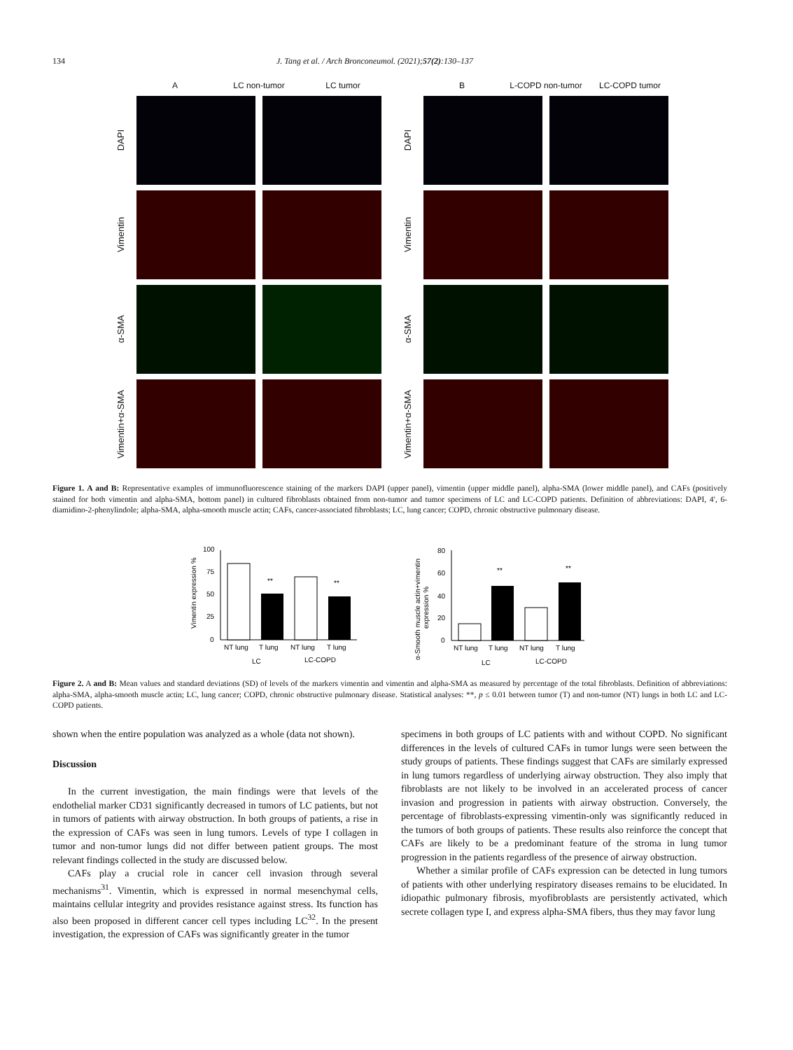134 J. Tang et al. / Arch Bronconeumol. (2021);57(2):130–137
A LC non-tumor LC tumor
DAPI
Vimentin
α-SMA
Vimentin+α-SMA
B L-COPD non-tumor LC-COPD tumor
DAPI
Vimentin
α-SMA
Vimentin+α-SMA
Figure 1. A and B: Representative examples of immunofluorescence staining of the markers DAPI (upper panel), vimentin (upper middle panel), alpha-SMA (lower middle panel), and CAFs (positively stained for both vimentin and alpha-SMA, bottom panel) in cultured fibroblasts obtained from non-tumor and tumor specimens of LC and LC-COPD patients. Definition of abbreviations: DAPI, 4′, 6-diamidino-2-phenylindole; alpha-SMA, alpha-smooth muscle actin; CAFs, cancer-associated fibroblasts; LC, lung cancer; COPD, chronic obstructive pulmonary disease.
Vimentin expression %
100
75
50
25
0
**
**
NT lung
T lung
NT lung
T lung
LC
LC-COPD
α-Smooth muscle actin+vimentin
expression %
80
60
40
20
0
**
**
NT lung
T lung
NT lung
T lung
LC
LC-COPD
Figure 2. A and B: Mean values and standard deviations (SD) of levels of the markers vimentin and vimentin and alpha-SMA as measured by percentage of the total fibroblasts. Definition of abbreviations: alpha-SMA, alpha-smooth muscle actin; LC, lung cancer; COPD, chronic obstructive pulmonary disease. Statistical analyses: **, p ≤ 0.01 between tumor (T) and non-tumor (NT) lungs in both LC and LC-COPD patients.
shown when the entire population was analyzed as a whole (data not shown).
Discussion
In the current investigation, the main findings were that levels of the endothelial marker CD31 significantly decreased in tumors of LC patients, but not in tumors of patients with airway obstruction. In both groups of patients, a rise in the expression of CAFs was seen in lung tumors. Levels of type I collagen in tumor and non-tumor lungs did not differ between patient groups. The most relevant findings collected in the study are discussed below.
CAFs play a crucial role in cancer cell invasion through several mechanisms<sup>31</sup>. Vimentin, which is expressed in normal mesenchymal cells, maintains cellular integrity and provides resistance against stress. Its function has also been proposed in different cancer cell types including LC<sup>32</sup>. In the present investigation, the expression of CAFs was significantly greater in the tumor
specimens in both groups of LC patients with and without COPD. No significant differences in the levels of cultured CAFs in tumor lungs were seen between the study groups of patients. These findings suggest that CAFs are similarly expressed in lung tumors regardless of underlying airway obstruction. They also imply that fibroblasts are not likely to be involved in an accelerated process of cancer invasion and progression in patients with airway obstruction. Conversely, the percentage of fibroblasts-expressing vimentin-only was significantly reduced in the tumors of both groups of patients. These results also reinforce the concept that CAFs are likely to be a predominant feature of the stroma in lung tumor progression in the patients regardless of the presence of airway obstruction.
Whether a similar profile of CAFs expression can be detected in lung tumors of patients with other underlying respiratory diseases remains to be elucidated. In idiopathic pulmonary fibrosis, myofibroblasts are persistently activated, which secrete collagen type I, and express alpha-SMA fibers, thus they may favor lung